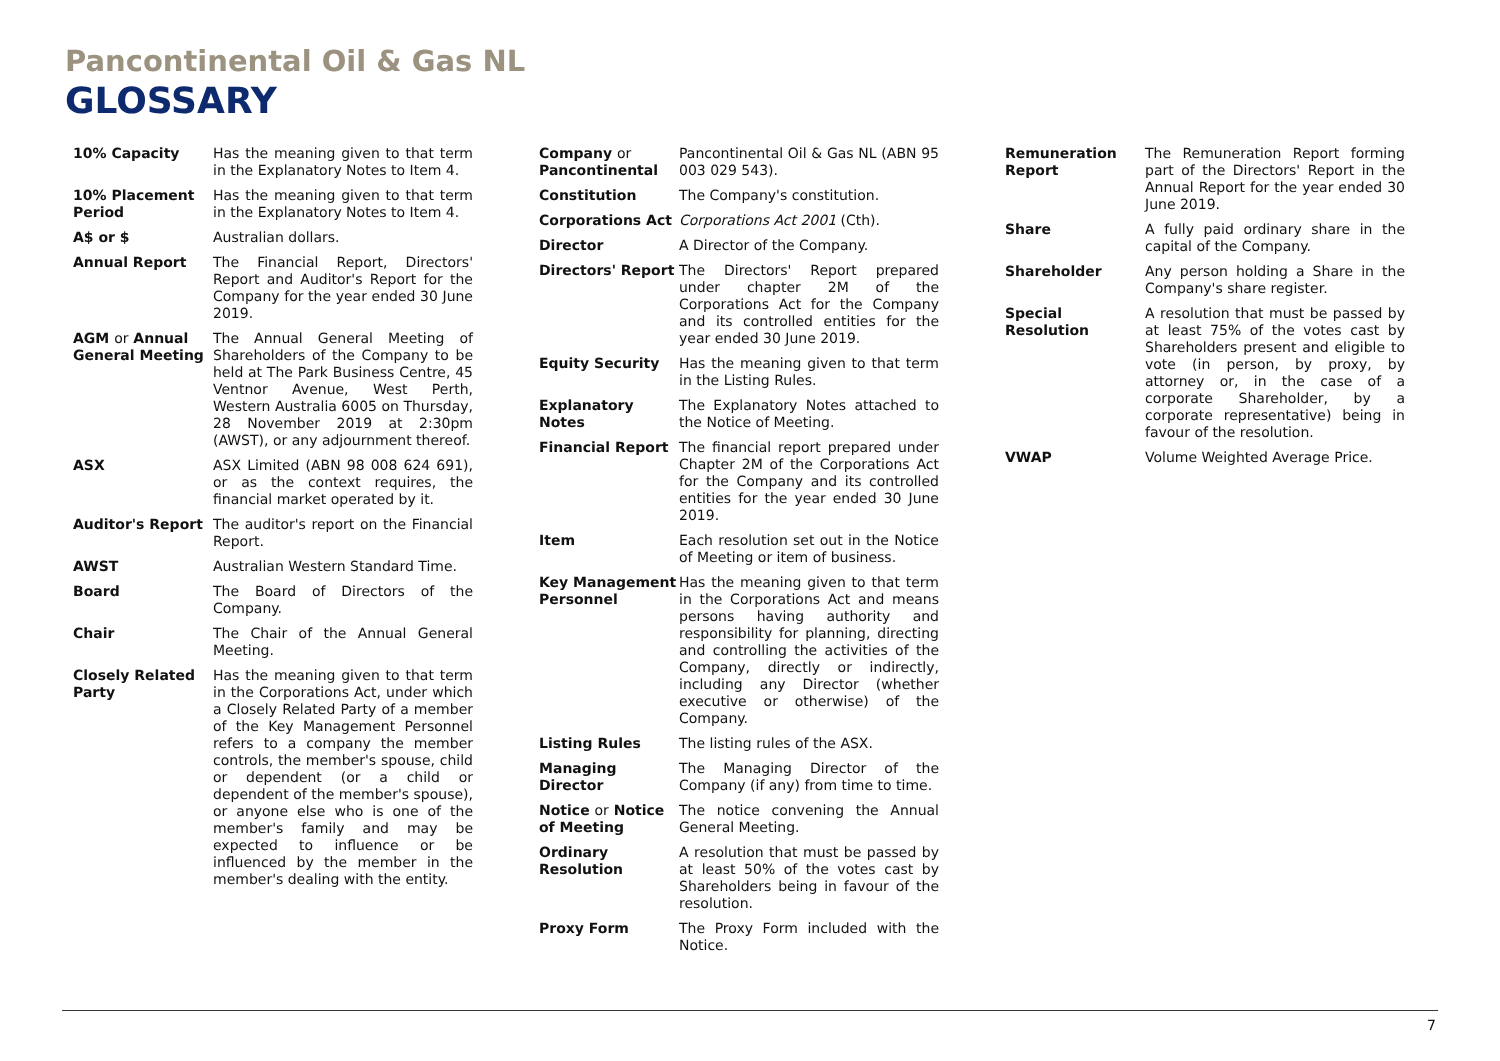Pancontinental Oil & Gas NL
GLOSSARY
10% Capacity Has the meaning given to that term in the Explanatory Notes to Item 4.
10% Placement Period
Has the meaning given to that term in the Explanatory Notes to Item 4.
A$ or $ Australian dollars.
Annual Report The Financial Report, Directors' Report and Auditor's Report for the Company for the year ended 30 June 2019.
AGM or Annual General Meeting
The Annual General Meeting of Shareholders of the Company to be held at The Park Business Centre, 45 Ventnor Avenue, West Perth, Western Australia 6005 on Thursday, 28 November 2019 at 2:30pm (AWST), or any adjournment thereof.
ASX ASX Limited (ABN 98 008 624 691), or as the context requires, the financial market operated by it.
Auditor's Report The auditor's report on the Financial Report.
AWST Australian Western Standard Time.
Board The Board of Directors of the Company.
Chair The Chair of the Annual General Meeting.
Closely Related Party
Has the meaning given to that term in the Corporations Act, under which a Closely Related Party of a member of the Key Management Personnel refers to a company the member controls, the member's spouse, child or dependent (or a child or dependent of the member's spouse), or anyone else who is one of the member's family and may be expected to influence or be influenced by the member in the member's dealing with the entity.
Company or Pancontinental
Pancontinental Oil & Gas NL (ABN 95 003 029 543).
Constitution The Company's constitution.
Corporations Act Corporations Act 2001 (Cth).
Director A Director of the Company.
Directors' Report
The Directors' Report prepared under chapter 2M of the Corporations Act for the Company and its controlled entities for the year ended 30 June 2019.
Equity Security Has the meaning given to that term in the Listing Rules.
Explanatory Notes
The Explanatory Notes attached to the Notice of Meeting.
Financial Report The financial report prepared under Chapter 2M of the Corporations Act for the Company and its controlled entities for the year ended 30 June 2019.
Item Each resolution set out in the Notice of Meeting or item of business.
Key Management Personnel
Has the meaning given to that term in the Corporations Act and means persons having authority and responsibility for planning, directing and controlling the activities of the Company, directly or indirectly, including any Director (whether executive or otherwise) of the Company.
Listing Rules The listing rules of the ASX.
Managing Director
The Managing Director of the Company (if any) from time to time.
Notice or Notice of Meeting
The notice convening the Annual General Meeting.
Ordinary Resolution
A resolution that must be passed by at least 50% of the votes cast by Shareholders being in favour of the resolution.
Proxy Form The Proxy Form included with the Notice.
Remuneration Report
The Remuneration Report forming part of the Directors' Report in the Annual Report for the year ended 30 June 2019.
Share A fully paid ordinary share in the capital of the Company.
Shareholder Any person holding a Share in the Company's share register.
Special Resolution
A resolution that must be passed by at least 75% of the votes cast by Shareholders present and eligible to vote (in person, by proxy, by attorney or, in the case of a corporate Shareholder, by a corporate representative) being in favour of the resolution.
VWAP Volume Weighted Average Price.
7